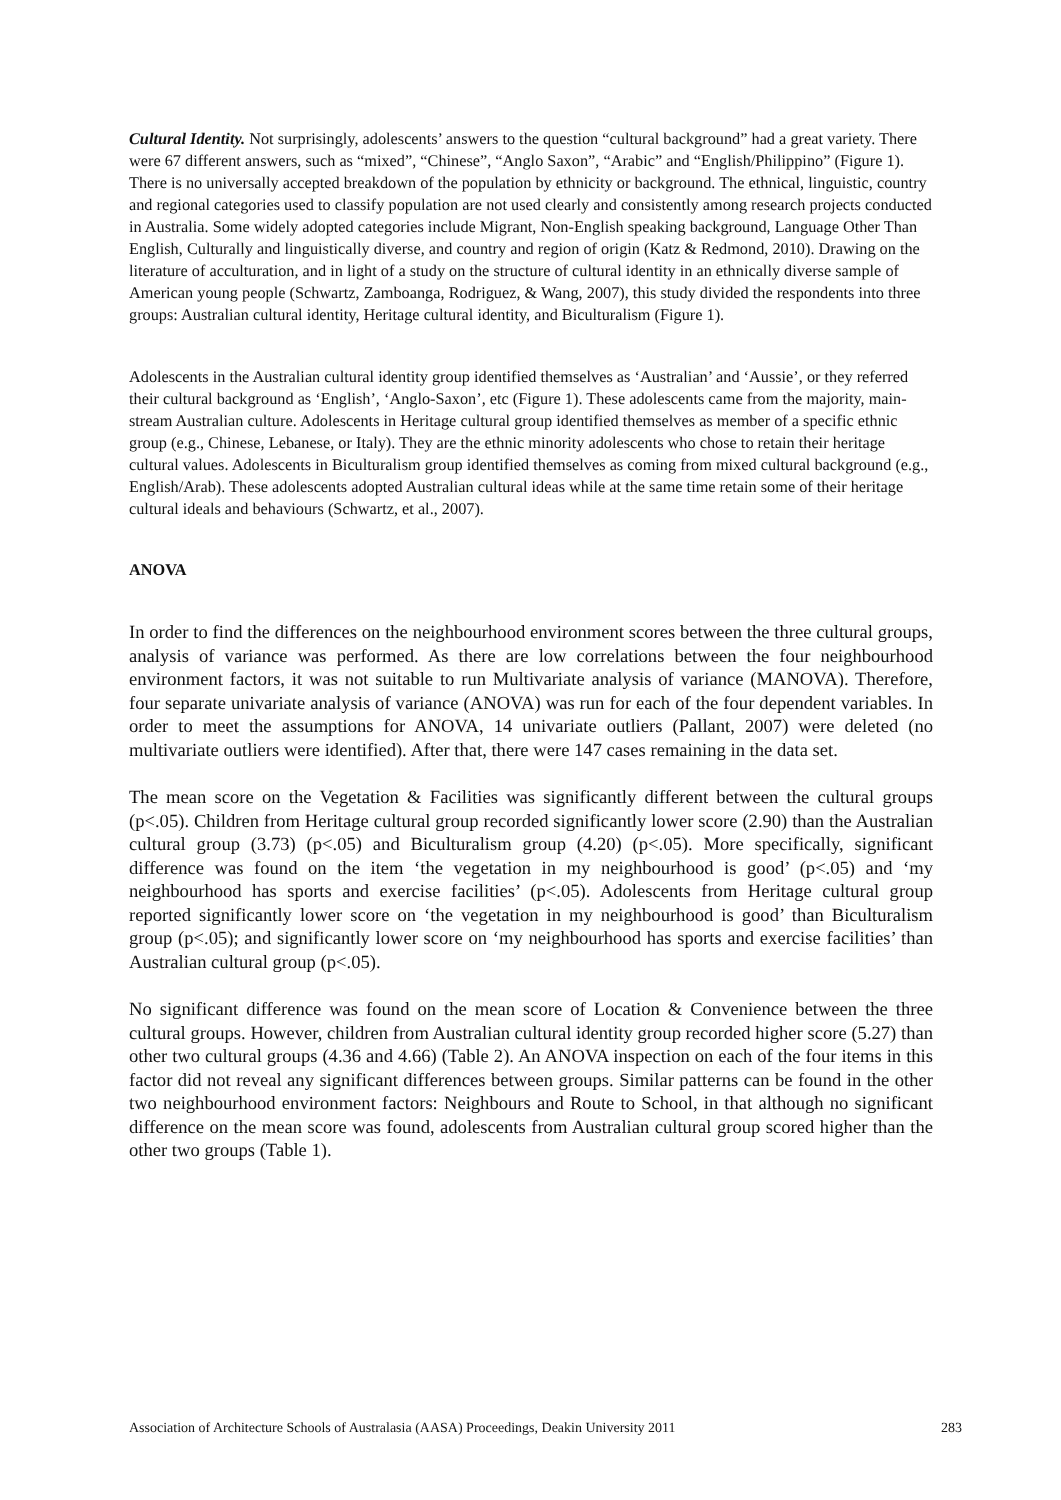Cultural Identity. Not surprisingly, adolescents’ answers to the question “cultural background” had a great variety. There were 67 different answers, such as “mixed”, “Chinese”, “Anglo Saxon”, “Arabic” and “English/Philippino” (Figure 1). There is no universally accepted breakdown of the population by ethnicity or background. The ethnical, linguistic, country and regional categories used to classify population are not used clearly and consistently among research projects conducted in Australia. Some widely adopted categories include Migrant, Non-English speaking background, Language Other Than English, Culturally and linguistically diverse, and country and region of origin (Katz & Redmond, 2010). Drawing on the literature of acculturation, and in light of a study on the structure of cultural identity in an ethnically diverse sample of American young people (Schwartz, Zamboanga, Rodriguez, & Wang, 2007), this study divided the respondents into three groups: Australian cultural identity, Heritage cultural identity, and Biculturalism (Figure 1).
Adolescents in the Australian cultural identity group identified themselves as ‘Australian’ and ‘Aussie’, or they referred their cultural background as ‘English’, ‘Anglo-Saxon’, etc (Figure 1). These adolescents came from the majority, main-stream Australian culture. Adolescents in Heritage cultural group identified themselves as member of a specific ethnic group (e.g., Chinese, Lebanese, or Italy). They are the ethnic minority adolescents who chose to retain their heritage cultural values. Adolescents in Biculturalism group identified themselves as coming from mixed cultural background (e.g., English/Arab). These adolescents adopted Australian cultural ideas while at the same time retain some of their heritage cultural ideals and behaviours (Schwartz, et al., 2007).
ANOVA
In order to find the differences on the neighbourhood environment scores between the three cultural groups, analysis of variance was performed. As there are low correlations between the four neighbourhood environment factors, it was not suitable to run Multivariate analysis of variance (MANOVA). Therefore, four separate univariate analysis of variance (ANOVA) was run for each of the four dependent variables. In order to meet the assumptions for ANOVA, 14 univariate outliers (Pallant, 2007) were deleted (no multivariate outliers were identified). After that, there were 147 cases remaining in the data set.
The mean score on the Vegetation & Facilities was significantly different between the cultural groups (p<.05). Children from Heritage cultural group recorded significantly lower score (2.90) than the Australian cultural group (3.73) (p<.05) and Biculturalism group (4.20) (p<.05). More specifically, significant difference was found on the item ‘the vegetation in my neighbourhood is good’ (p<.05) and ‘my neighbourhood has sports and exercise facilities’ (p<.05). Adolescents from Heritage cultural group reported significantly lower score on ‘the vegetation in my neighbourhood is good’ than Biculturalism group (p<.05); and significantly lower score on ‘my neighbourhood has sports and exercise facilities’ than Australian cultural group (p<.05).
No significant difference was found on the mean score of Location & Convenience between the three cultural groups. However, children from Australian cultural identity group recorded higher score (5.27) than other two cultural groups (4.36 and 4.66) (Table 2). An ANOVA inspection on each of the four items in this factor did not reveal any significant differences between groups. Similar patterns can be found in the other two neighbourhood environment factors: Neighbours and Route to School, in that although no significant difference on the mean score was found, adolescents from Australian cultural group scored higher than the other two groups (Table 1).
Association of Architecture Schools of Australasia (AASA) Proceedings, Deakin University 2011 283